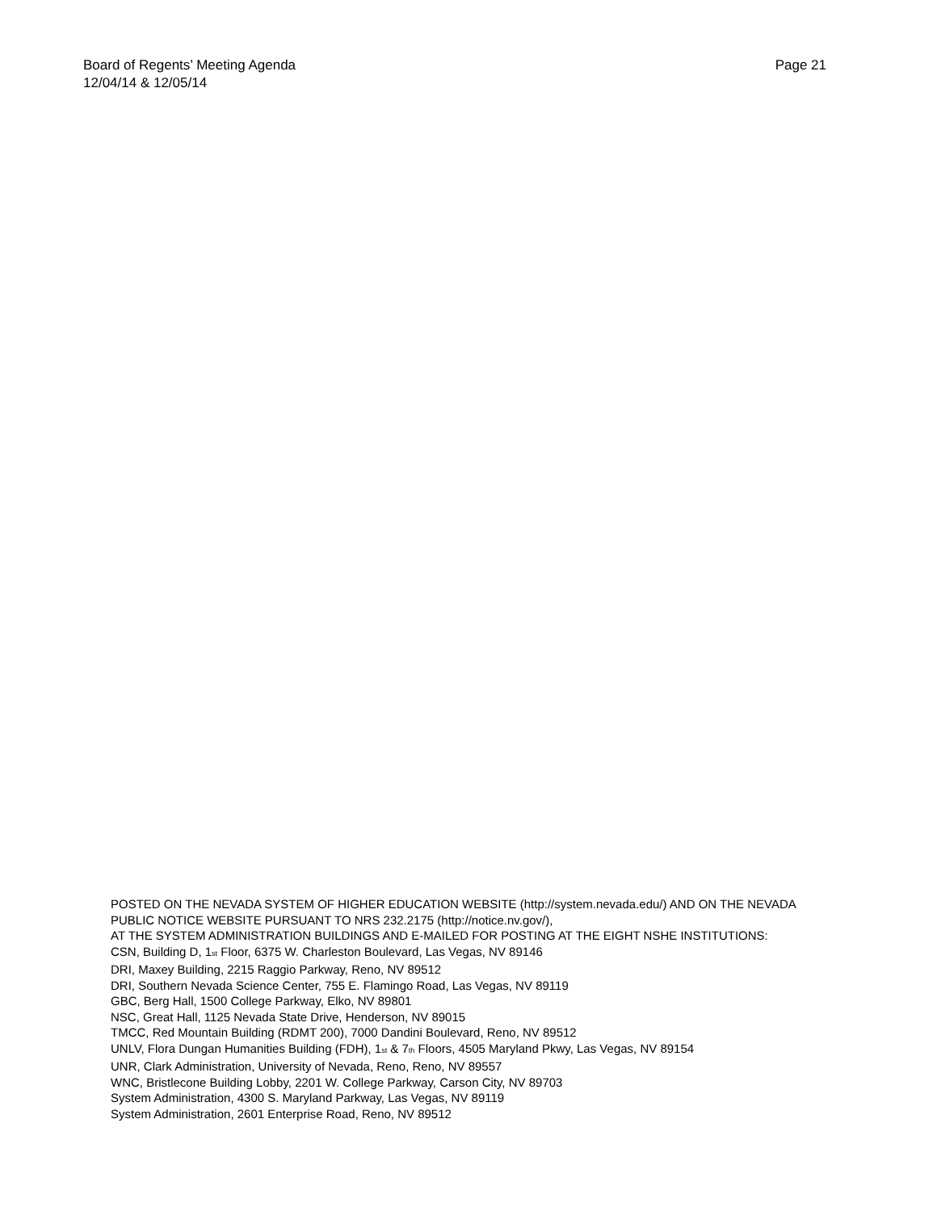Page 21 Board of Regents’ Meeting Agenda
12/04/14 & 12/05/14
POSTED ON THE NEVADA SYSTEM OF HIGHER EDUCATION WEBSITE (http://system.nevada.edu/) AND ON THE NEVADA PUBLIC NOTICE WEBSITE PURSUANT TO NRS 232.2175 (http://notice.nv.gov/),
AT THE SYSTEM ADMINISTRATION BUILDINGS AND E-MAILED FOR POSTING AT THE EIGHT NSHE INSTITUTIONS:
CSN, Building D, 1<sup>st</sup> Floor, 6375 W. Charleston Boulevard, Las Vegas, NV 89146
DRI, Maxey Building, 2215 Raggio Parkway, Reno, NV 89512
DRI, Southern Nevada Science Center, 755 E. Flamingo Road, Las Vegas, NV 89119
GBC, Berg Hall, 1500 College Parkway, Elko, NV 89801
NSC, Great Hall, 1125 Nevada State Drive, Henderson, NV 89015
TMCC, Red Mountain Building (RDMT 200), 7000 Dandini Boulevard, Reno, NV 89512
UNLV, Flora Dungan Humanities Building (FDH), 1<sup>st</sup> & 7<sup>th</sup> Floors, 4505 Maryland Pkwy, Las Vegas, NV 89154
UNR, Clark Administration, University of Nevada, Reno, Reno, NV 89557
WNC, Bristlecone Building Lobby, 2201 W. College Parkway, Carson City, NV 89703
System Administration, 4300 S. Maryland Parkway, Las Vegas, NV 89119
System Administration, 2601 Enterprise Road, Reno, NV 89512